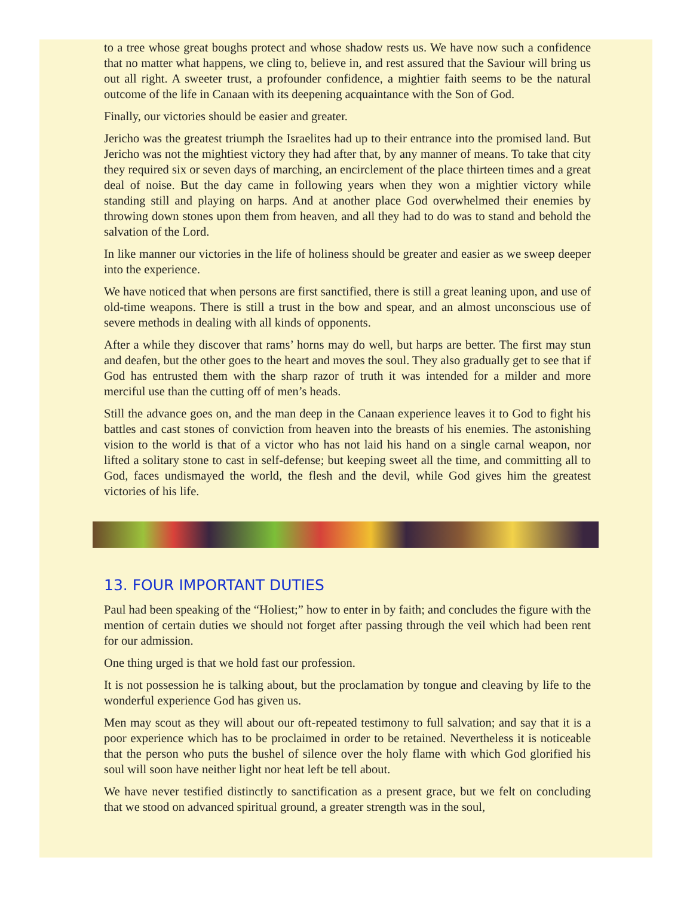to a tree whose great boughs protect and whose shadow rests us. We have now such a confidence that no matter what happens, we cling to, believe in, and rest assured that the Saviour will bring us out all right. A sweeter trust, a profounder confidence, a mightier faith seems to be the natural outcome of the life in Canaan with its deepening acquaintance with the Son of God.
Finally, our victories should be easier and greater.
Jericho was the greatest triumph the Israelites had up to their entrance into the promised land. But Jericho was not the mightiest victory they had after that, by any manner of means. To take that city they required six or seven days of marching, an encirclement of the place thirteen times and a great deal of noise. But the day came in following years when they won a mightier victory while standing still and playing on harps. And at another place God overwhelmed their enemies by throwing down stones upon them from heaven, and all they had to do was to stand and behold the salvation of the Lord.
In like manner our victories in the life of holiness should be greater and easier as we sweep deeper into the experience.
We have noticed that when persons are first sanctified, there is still a great leaning upon, and use of old-time weapons. There is still a trust in the bow and spear, and an almost unconscious use of severe methods in dealing with all kinds of opponents.
After a while they discover that rams’ horns may do well, but harps are better. The first may stun and deafen, but the other goes to the heart and moves the soul. They also gradually get to see that if God has entrusted them with the sharp razor of truth it was intended for a milder and more merciful use than the cutting off of men’s heads.
Still the advance goes on, and the man deep in the Canaan experience leaves it to God to fight his battles and cast stones of conviction from heaven into the breasts of his enemies. The astonishing vision to the world is that of a victor who has not laid his hand on a single carnal weapon, nor lifted a solitary stone to cast in self-defense; but keeping sweet all the time, and committing all to God, faces undismayed the world, the flesh and the devil, while God gives him the greatest victories of his life.
13. FOUR IMPORTANT DUTIES
Paul had been speaking of the “Holiest;” how to enter in by faith; and concludes the figure with the mention of certain duties we should not forget after passing through the veil which had been rent for our admission.
One thing urged is that we hold fast our profession.
It is not possession he is talking about, but the proclamation by tongue and cleaving by life to the wonderful experience God has given us.
Men may scout as they will about our oft-repeated testimony to full salvation; and say that it is a poor experience which has to be proclaimed in order to be retained. Nevertheless it is noticeable that the person who puts the bushel of silence over the holy flame with which God glorified his soul will soon have neither light nor heat left be tell about.
We have never testified distinctly to sanctification as a present grace, but we felt on concluding that we stood on advanced spiritual ground, a greater strength was in the soul,